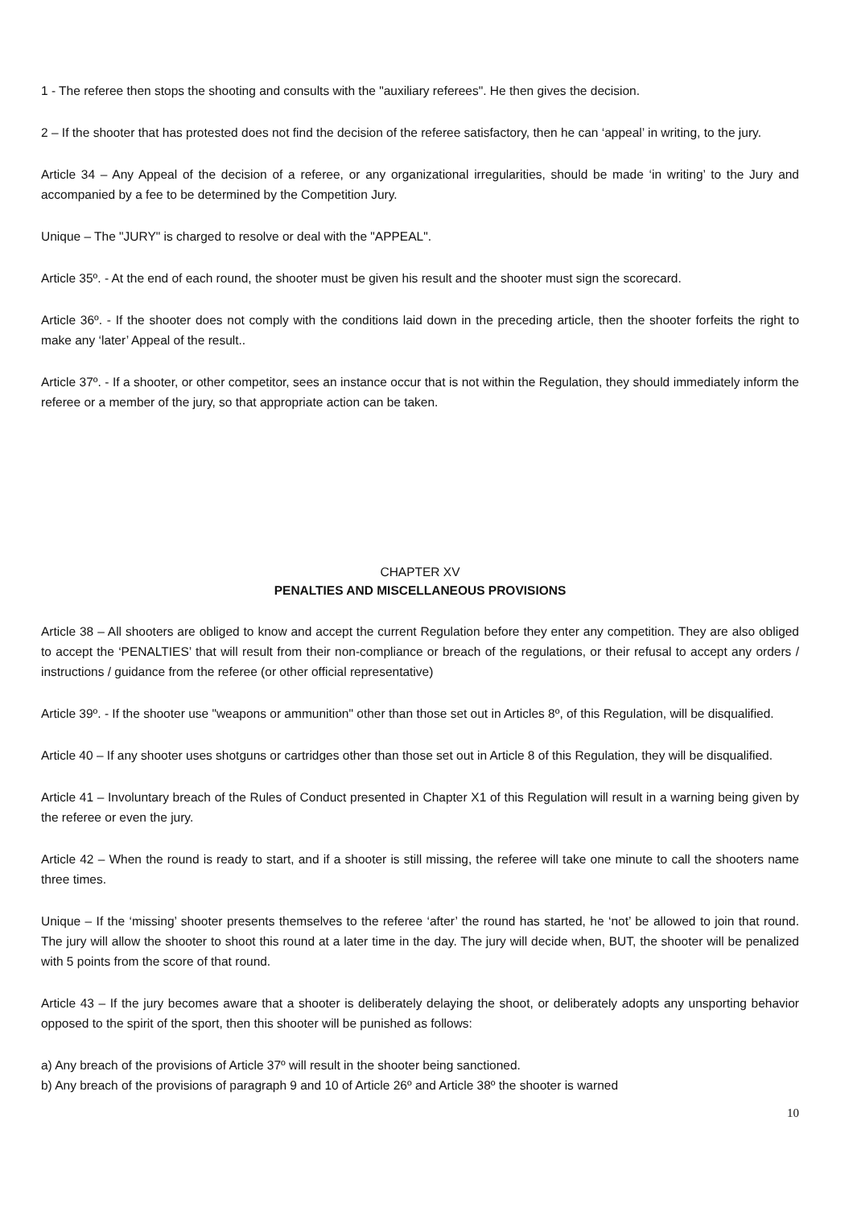1 - The referee then stops the shooting and consults with the "auxiliary referees". He then gives the decision.
2 – If the shooter that has protested does not find the decision of the referee satisfactory, then he can ‘appeal’ in writing, to the jury.
Article 34 – Any Appeal of the decision of a referee, or any organizational irregularities, should be made ‘in writing’ to the Jury and accompanied by a fee to be determined by the Competition Jury.
Unique – The "JURY" is charged to resolve or deal with the "APPEAL".
Article 35º. - At the end of each round, the shooter must be given his result and the shooter must sign the scorecard.
Article 36º. - If the shooter does not comply with the conditions laid down in the preceding article, then the shooter forfeits the right to make any ‘later’ Appeal of the result..
Article 37º. - If a shooter, or other competitor, sees an instance occur that is not within the Regulation, they should immediately inform the referee or a member of the jury, so that appropriate action can be taken.
CHAPTER XV
PENALTIES AND MISCELLANEOUS PROVISIONS
Article 38 – All shooters are obliged to know and accept the current Regulation before they enter any competition. They are also obliged to accept the ‘PENALTIES’ that will result from their non-compliance or breach of the regulations, or their refusal to accept any orders / instructions / guidance from the referee (or other official representative)
Article 39º. - If the shooter use "weapons or ammunition" other than those set out in Articles 8º, of this Regulation, will be disqualified.
Article 40 – If any shooter uses shotguns or cartridges other than those set out in Article 8 of this Regulation, they will be disqualified.
Article 41 – Involuntary breach of the Rules of Conduct presented in Chapter X1 of this Regulation will result in a warning being given by the referee or even the jury.
Article 42 – When the round is ready to start, and if a shooter is still missing, the referee will take one minute to call the shooters name three times.
Unique – If the ‘missing’ shooter presents themselves to the referee ‘after’ the round has started, he ‘not’ be allowed to join that round. The jury will allow the shooter to shoot this round at a later time in the day. The jury will decide when, BUT, the shooter will be penalized with 5 points from the score of that round.
Article 43 – If the jury becomes aware that a shooter is deliberately delaying the shoot, or deliberately adopts any unsporting behavior opposed to the spirit of the sport, then this shooter will be punished as follows:
a) Any breach of the provisions of Article 37º will result in the shooter being sanctioned.
b) Any breach of the provisions of paragraph 9 and 10 of Article 26º and Article 38º the shooter is warned
10